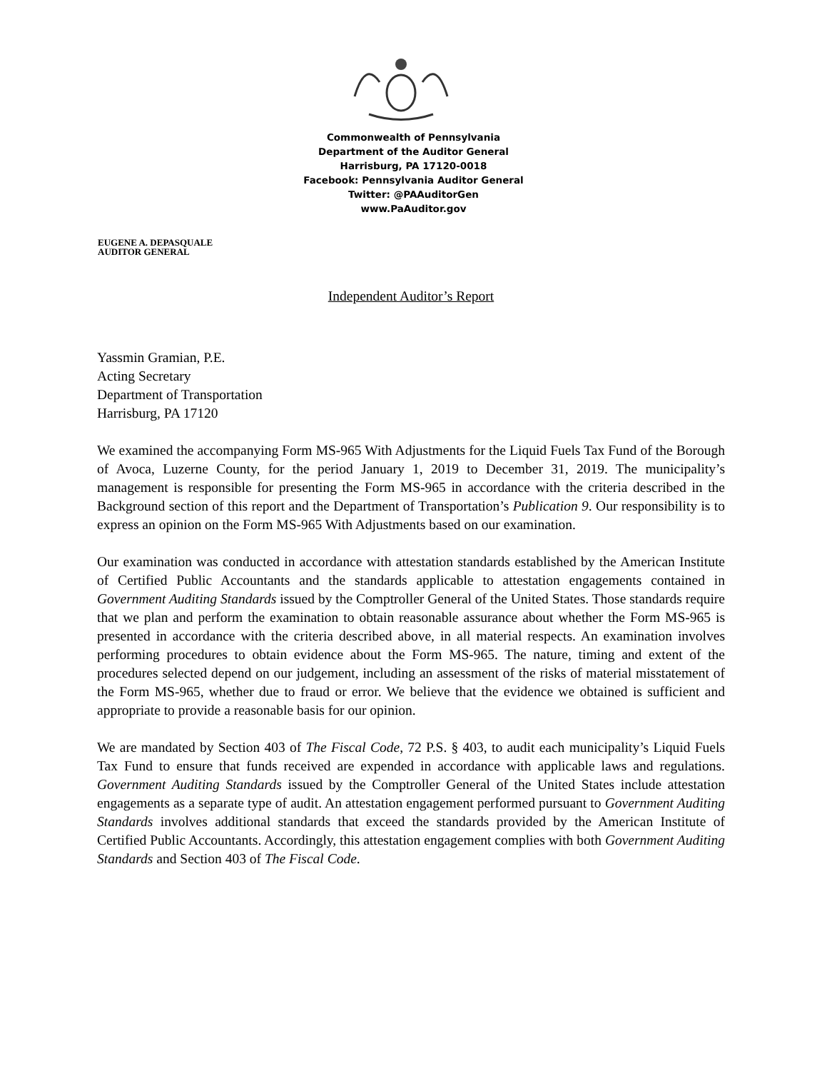Commonwealth of Pennsylvania
Department of the Auditor General
Harrisburg, PA 17120-0018
Facebook: Pennsylvania Auditor General
Twitter: @PAAuditorGen
www.PaAuditor.gov
EUGENE A. DEPASQUALE
AUDITOR GENERAL
Independent Auditor’s Report
Yassmin Gramian, P.E.
Acting Secretary
Department of Transportation
Harrisburg, PA 17120
We examined the accompanying Form MS-965 With Adjustments for the Liquid Fuels Tax Fund of the Borough of Avoca, Luzerne County, for the period January 1, 2019 to December 31, 2019. The municipality’s management is responsible for presenting the Form MS-965 in accordance with the criteria described in the Background section of this report and the Department of Transportation’s Publication 9. Our responsibility is to express an opinion on the Form MS-965 With Adjustments based on our examination.
Our examination was conducted in accordance with attestation standards established by the American Institute of Certified Public Accountants and the standards applicable to attestation engagements contained in Government Auditing Standards issued by the Comptroller General of the United States. Those standards require that we plan and perform the examination to obtain reasonable assurance about whether the Form MS-965 is presented in accordance with the criteria described above, in all material respects. An examination involves performing procedures to obtain evidence about the Form MS-965. The nature, timing and extent of the procedures selected depend on our judgement, including an assessment of the risks of material misstatement of the Form MS-965, whether due to fraud or error. We believe that the evidence we obtained is sufficient and appropriate to provide a reasonable basis for our opinion.
We are mandated by Section 403 of The Fiscal Code, 72 P.S. § 403, to audit each municipality’s Liquid Fuels Tax Fund to ensure that funds received are expended in accordance with applicable laws and regulations. Government Auditing Standards issued by the Comptroller General of the United States include attestation engagements as a separate type of audit. An attestation engagement performed pursuant to Government Auditing Standards involves additional standards that exceed the standards provided by the American Institute of Certified Public Accountants. Accordingly, this attestation engagement complies with both Government Auditing Standards and Section 403 of The Fiscal Code.